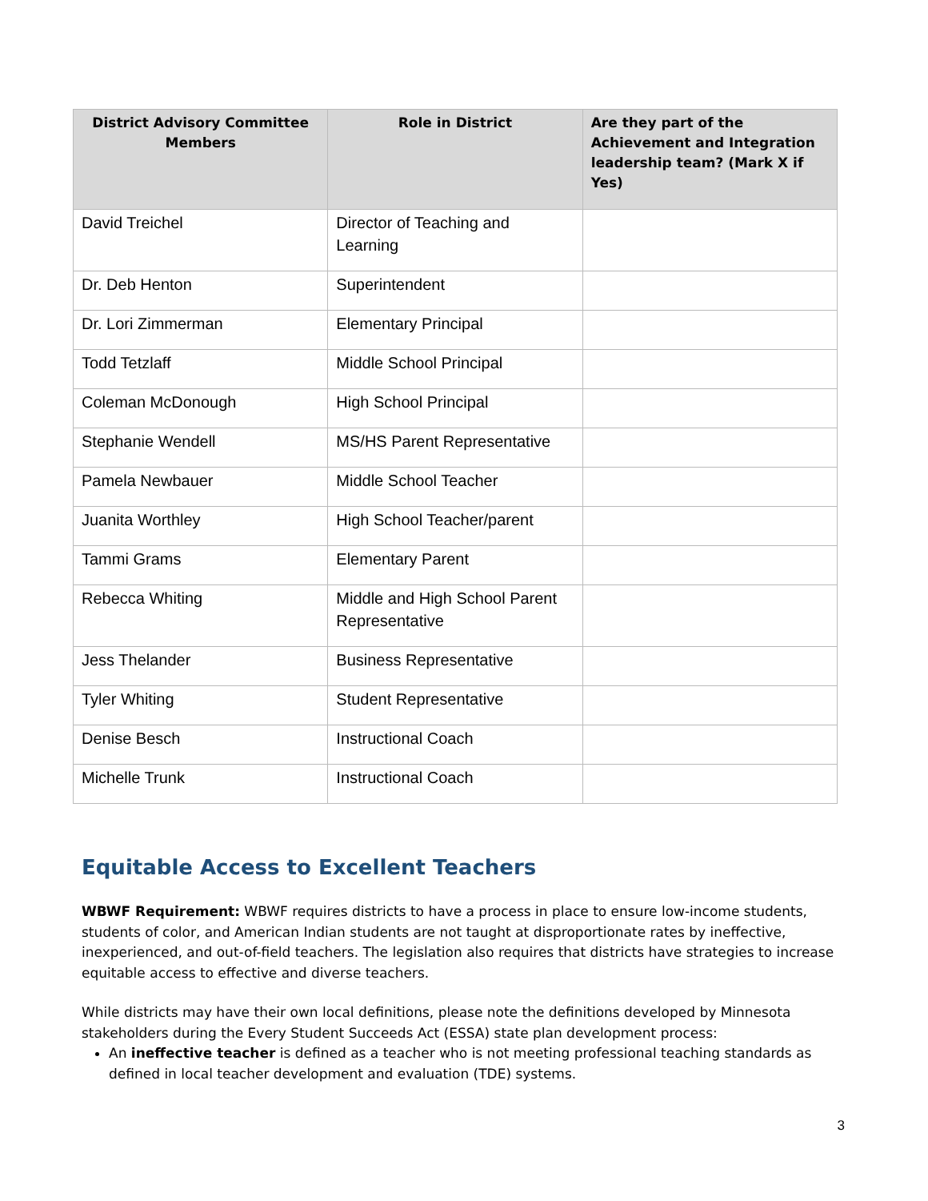| District Advisory Committee Members | Role in District | Are they part of the Achievement and Integration leadership team? (Mark X if Yes) |
| --- | --- | --- |
| David Treichel | Director of Teaching and Learning | |
| Dr. Deb Henton | Superintendent | |
| Dr. Lori Zimmerman | Elementary Principal | |
| Todd Tetzlaff | Middle School Principal | |
| Coleman McDonough | High School Principal | |
| Stephanie Wendell | MS/HS Parent Representative | |
| Pamela Newbauer | Middle School Teacher | |
| Juanita Worthley | High School Teacher/parent | |
| Tammi Grams | Elementary Parent | |
| Rebecca Whiting | Middle and High School Parent Representative | |
| Jess Thelander | Business Representative | |
| Tyler Whiting | Student Representative | |
| Denise Besch | Instructional Coach | |
| Michelle Trunk | Instructional Coach | |
Equitable Access to Excellent Teachers
WBWF Requirement: WBWF requires districts to have a process in place to ensure low-income students, students of color, and American Indian students are not taught at disproportionate rates by ineffective, inexperienced, and out-of-field teachers. The legislation also requires that districts have strategies to increase equitable access to effective and diverse teachers.
While districts may have their own local definitions, please note the definitions developed by Minnesota stakeholders during the Every Student Succeeds Act (ESSA) state plan development process:
An ineffective teacher is defined as a teacher who is not meeting professional teaching standards as defined in local teacher development and evaluation (TDE) systems.
3